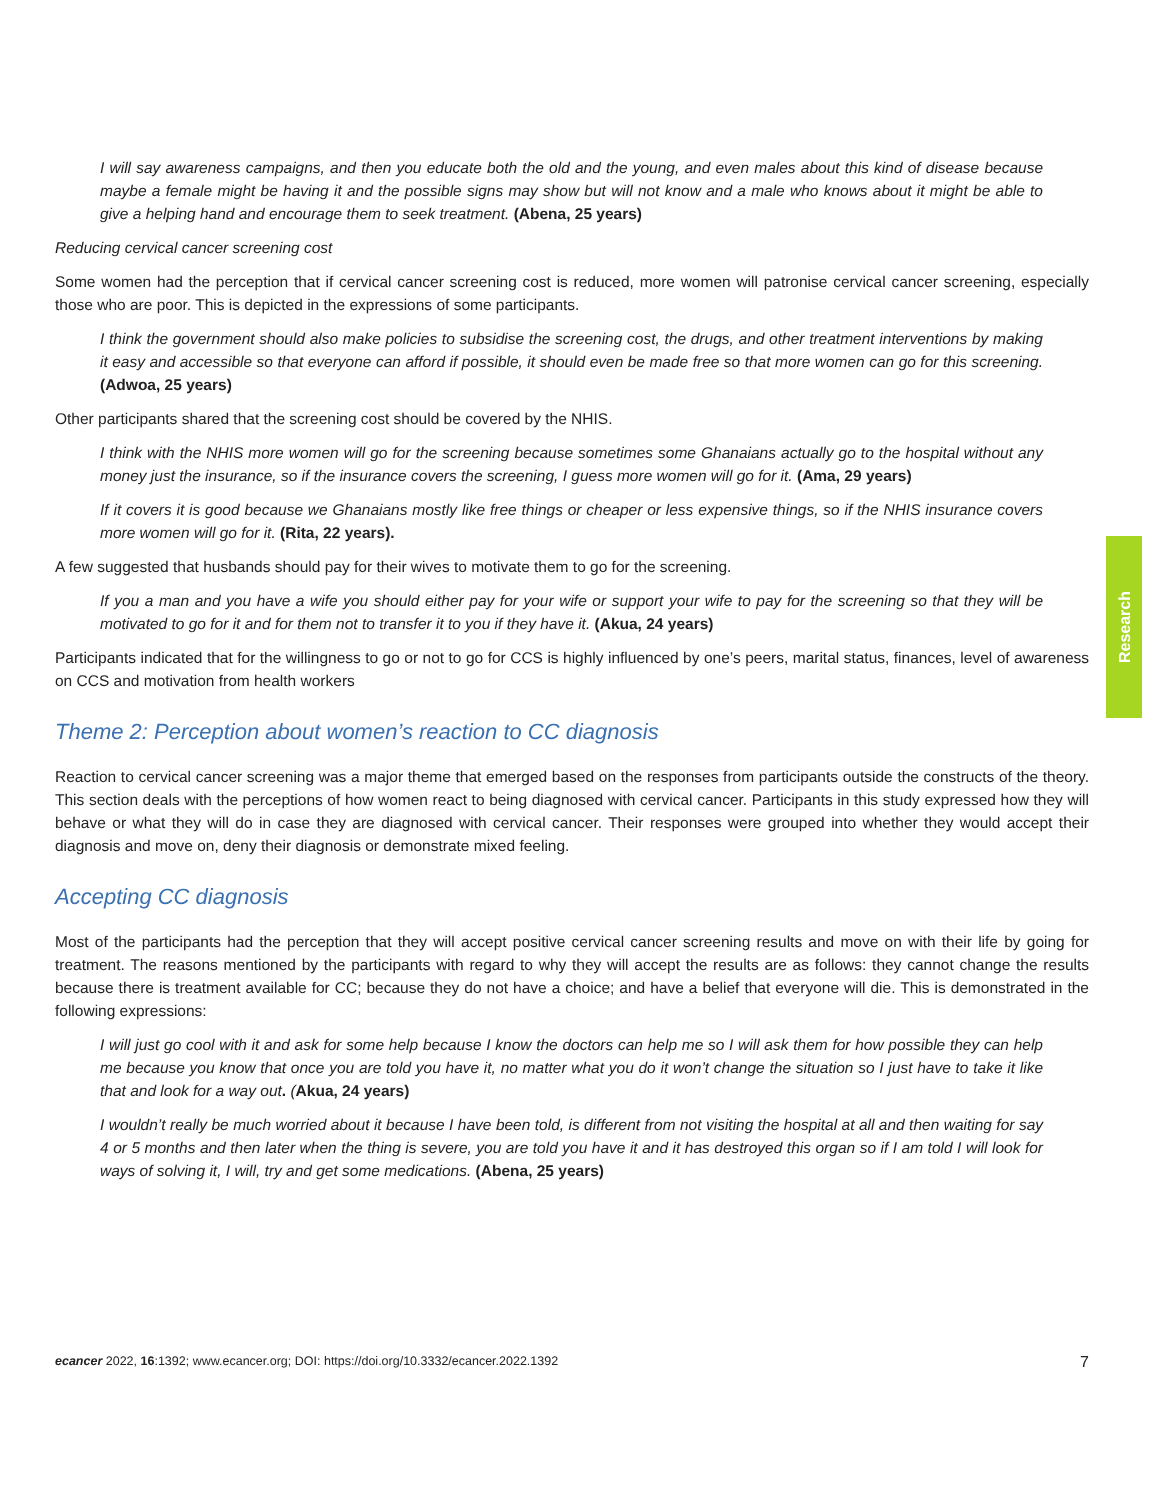I will say awareness campaigns, and then you educate both the old and the young, and even males about this kind of disease because maybe a female might be having it and the possible signs may show but will not know and a male who knows about it might be able to give a helping hand and encourage them to seek treatment. (Abena, 25 years)
Reducing cervical cancer screening cost
Some women had the perception that if cervical cancer screening cost is reduced, more women will patronise cervical cancer screening, especially those who are poor. This is depicted in the expressions of some participants.
I think the government should also make policies to subsidise the screening cost, the drugs, and other treatment interventions by making it easy and accessible so that everyone can afford if possible, it should even be made free so that more women can go for this screening. (Adwoa, 25 years)
Other participants shared that the screening cost should be covered by the NHIS.
I think with the NHIS more women will go for the screening because sometimes some Ghanaians actually go to the hospital without any money just the insurance, so if the insurance covers the screening, I guess more women will go for it. (Ama, 29 years)
If it covers it is good because we Ghanaians mostly like free things or cheaper or less expensive things, so if the NHIS insurance covers more women will go for it. (Rita, 22 years).
A few suggested that husbands should pay for their wives to motivate them to go for the screening.
If you a man and you have a wife you should either pay for your wife or support your wife to pay for the screening so that they will be motivated to go for it and for them not to transfer it to you if they have it. (Akua, 24 years)
Participants indicated that for the willingness to go or not to go for CCS is highly influenced by one’s peers, marital status, finances, level of awareness on CCS and motivation from health workers
Theme 2: Perception about women’s reaction to CC diagnosis
Reaction to cervical cancer screening was a major theme that emerged based on the responses from participants outside the constructs of the theory. This section deals with the perceptions of how women react to being diagnosed with cervical cancer. Participants in this study expressed how they will behave or what they will do in case they are diagnosed with cervical cancer. Their responses were grouped into whether they would accept their diagnosis and move on, deny their diagnosis or demonstrate mixed feeling.
Accepting CC diagnosis
Most of the participants had the perception that they will accept positive cervical cancer screening results and move on with their life by going for treatment. The reasons mentioned by the participants with regard to why they will accept the results are as follows: they cannot change the results because there is treatment available for CC; because they do not have a choice; and have a belief that everyone will die. This is demonstrated in the following expressions:
I will just go cool with it and ask for some help because I know the doctors can help me so I will ask them for how possible they can help me because you know that once you are told you have it, no matter what you do it won’t change the situation so I just have to take it like that and look for a way out. (Akua, 24 years)
I wouldn’t really be much worried about it because I have been told, is different from not visiting the hospital at all and then waiting for say 4 or 5 months and then later when the thing is severe, you are told you have it and it has destroyed this organ so if I am told I will look for ways of solving it, I will, try and get some medications. (Abena, 25 years)
Research
ecancer 2022, 16:1392; www.ecancer.org; DOI: https://doi.org/10.3332/ecancer.2022.1392 7